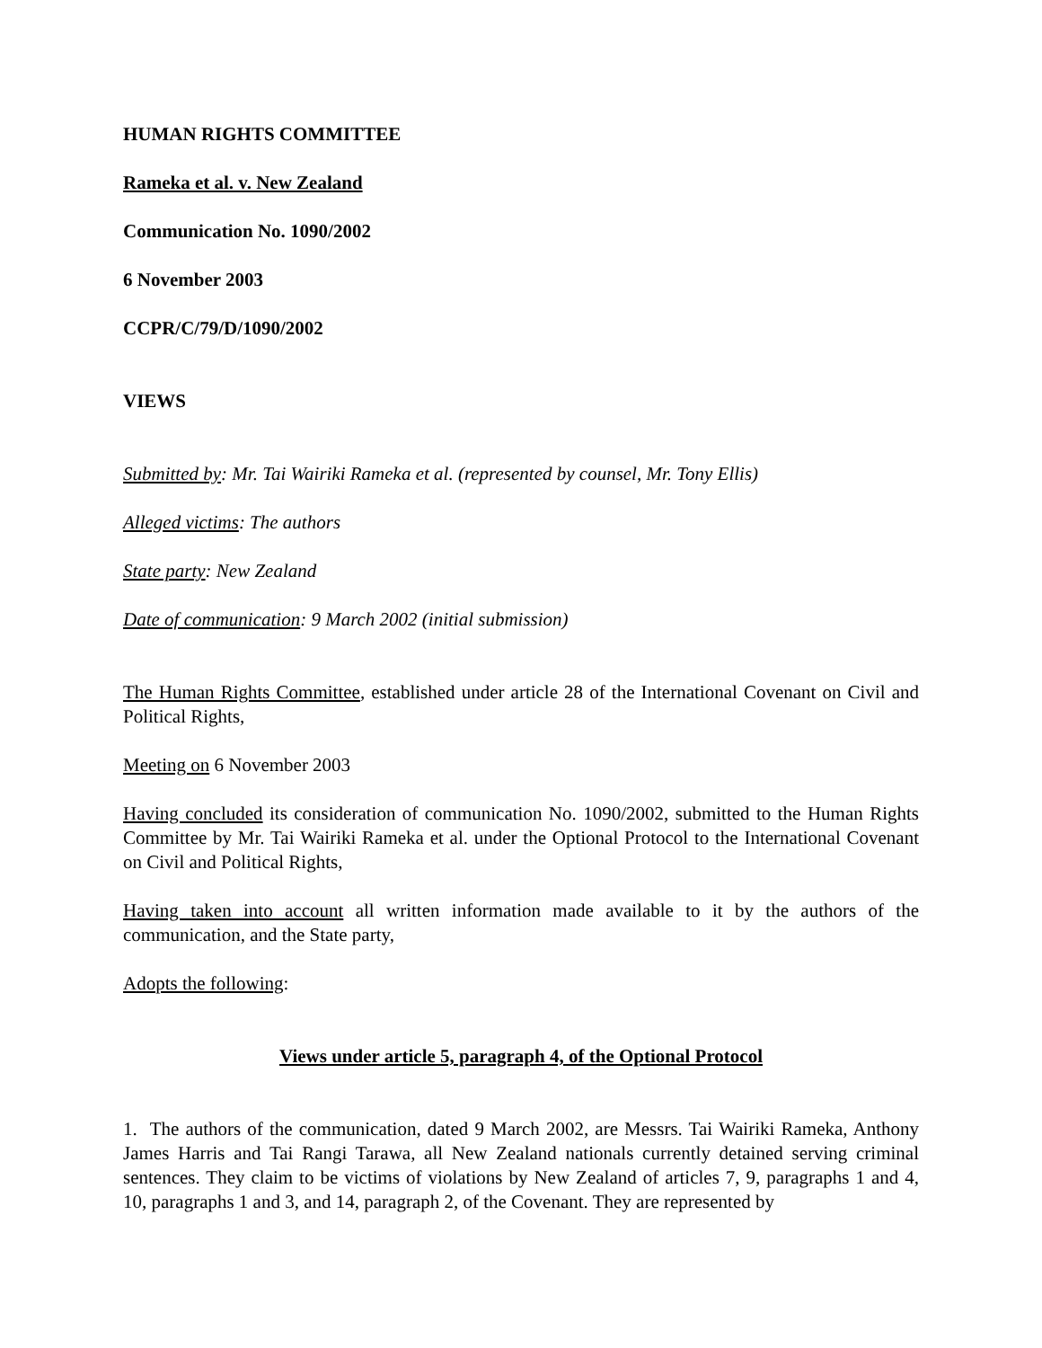HUMAN RIGHTS COMMITTEE
Rameka et al. v. New Zealand
Communication No. 1090/2002
6 November 2003
CCPR/C/79/D/1090/2002
VIEWS
Submitted by: Mr. Tai Wairiki Rameka et al. (represented by counsel, Mr. Tony Ellis)
Alleged victims: The authors
State party: New Zealand
Date of communication: 9 March 2002 (initial submission)
The Human Rights Committee, established under article 28 of the International Covenant on Civil and Political Rights,
Meeting on 6 November 2003
Having concluded its consideration of communication No. 1090/2002, submitted to the Human Rights Committee by Mr. Tai Wairiki Rameka et al. under the Optional Protocol to the International Covenant on Civil and Political Rights,
Having taken into account all written information made available to it by the authors of the communication, and the State party,
Adopts the following:
Views under article 5, paragraph 4, of the Optional Protocol
1. The authors of the communication, dated 9 March 2002, are Messrs. Tai Wairiki Rameka, Anthony James Harris and Tai Rangi Tarawa, all New Zealand nationals currently detained serving criminal sentences. They claim to be victims of violations by New Zealand of articles 7, 9, paragraphs 1 and 4, 10, paragraphs 1 and 3, and 14, paragraph 2, of the Covenant. They are represented by